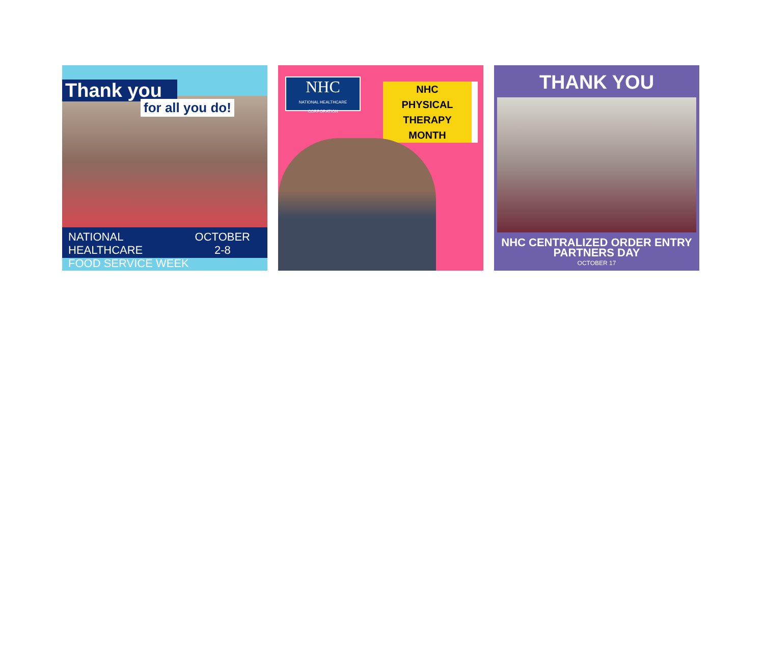Thank you
for all you do!
NATIONAL HEALTHCARE
FOOD SERVICE WEEK
OCTOBER
2-8
NHC
NATIONAL HEALTHCARE CORPORATION
NHC
PHYSICAL
THERAPY
MONTH
THANK YOU
NHC CENTRALIZED ORDER ENTRY
PARTNERS DAY
OCTOBER 17